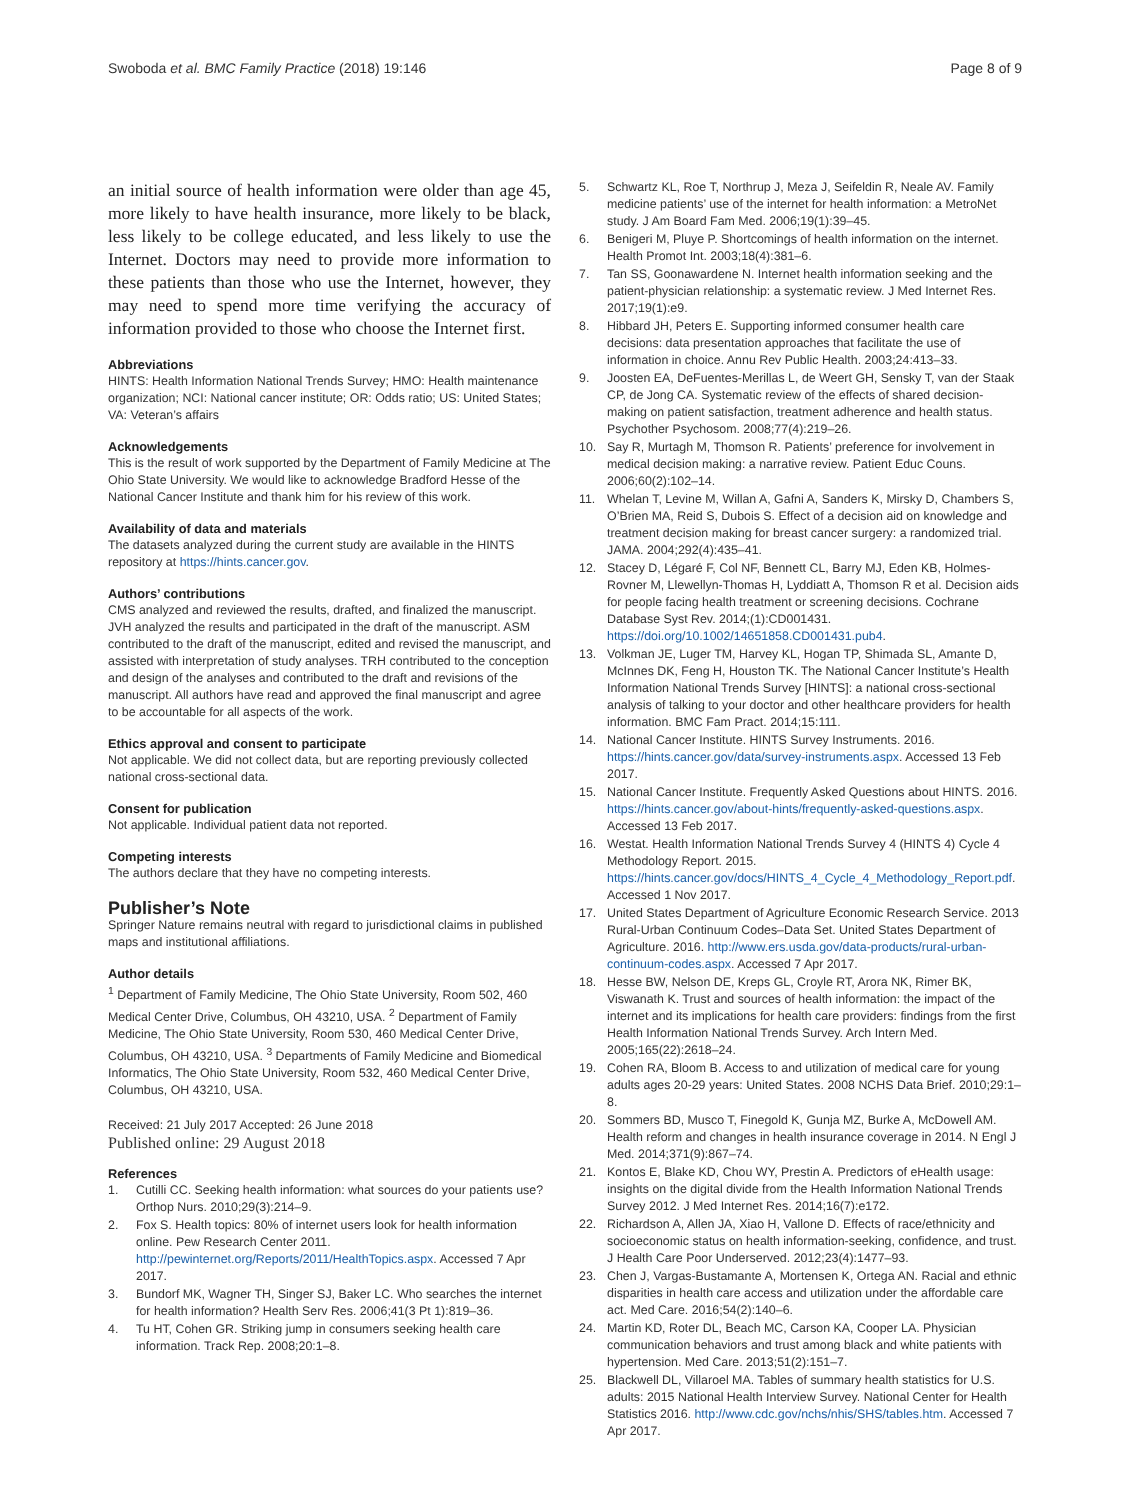Swoboda et al. BMC Family Practice (2018) 19:146
Page 8 of 9
an initial source of health information were older than age 45, more likely to have health insurance, more likely to be black, less likely to be college educated, and less likely to use the Internet. Doctors may need to provide more information to these patients than those who use the Internet, however, they may need to spend more time verifying the accuracy of information provided to those who choose the Internet first.
Abbreviations
HINTS: Health Information National Trends Survey; HMO: Health maintenance organization; NCI: National cancer institute; OR: Odds ratio; US: United States; VA: Veteran’s affairs
Acknowledgements
This is the result of work supported by the Department of Family Medicine at The Ohio State University. We would like to acknowledge Bradford Hesse of the National Cancer Institute and thank him for his review of this work.
Availability of data and materials
The datasets analyzed during the current study are available in the HINTS repository at https://hints.cancer.gov.
Authors’ contributions
CMS analyzed and reviewed the results, drafted, and finalized the manuscript. JVH analyzed the results and participated in the draft of the manuscript. ASM contributed to the draft of the manuscript, edited and revised the manuscript, and assisted with interpretation of study analyses. TRH contributed to the conception and design of the analyses and contributed to the draft and revisions of the manuscript. All authors have read and approved the final manuscript and agree to be accountable for all aspects of the work.
Ethics approval and consent to participate
Not applicable. We did not collect data, but are reporting previously collected national cross-sectional data.
Consent for publication
Not applicable. Individual patient data not reported.
Competing interests
The authors declare that they have no competing interests.
Publisher’s Note
Springer Nature remains neutral with regard to jurisdictional claims in published maps and institutional affiliations.
Author details
<sup>1</sup> Department of Family Medicine, The Ohio State University, Room 502, 460 Medical Center Drive, Columbus, OH 43210, USA. <sup>2</sup> Department of Family Medicine, The Ohio State University, Room 530, 460 Medical Center Drive, Columbus, OH 43210, USA. <sup>3</sup> Departments of Family Medicine and Biomedical Informatics, The Ohio State University, Room 532, 460 Medical Center Drive, Columbus, OH 43210, USA.
Received: 21 July 2017 Accepted: 26 June 2018
Published online: 29 August 2018
References
1. Cutilli CC. Seeking health information: what sources do your patients use? Orthop Nurs. 2010;29(3):214–9.
2. Fox S. Health topics: 80% of internet users look for health information online. Pew Research Center 2011. http://pewinternet.org/Reports/2011/HealthTopics.aspx. Accessed 7 Apr 2017.
3. Bundorf MK, Wagner TH, Singer SJ, Baker LC. Who searches the internet for health information? Health Serv Res. 2006;41(3 Pt 1):819–36.
4. Tu HT, Cohen GR. Striking jump in consumers seeking health care information. Track Rep. 2008;20:1–8.
5. Schwartz KL, Roe T, Northrup J, Meza J, Seifeldin R, Neale AV. Family medicine patients’ use of the internet for health information: a MetroNet study. J Am Board Fam Med. 2006;19(1):39–45.
6. Benigeri M, Pluye P. Shortcomings of health information on the internet. Health Promot Int. 2003;18(4):381–6.
7. Tan SS, Goonawardene N. Internet health information seeking and the patient-physician relationship: a systematic review. J Med Internet Res. 2017;19(1):e9.
8. Hibbard JH, Peters E. Supporting informed consumer health care decisions: data presentation approaches that facilitate the use of information in choice. Annu Rev Public Health. 2003;24:413–33.
9. Joosten EA, DeFuentes-Merillas L, de Weert GH, Sensky T, van der Staak CP, de Jong CA. Systematic review of the effects of shared decision-making on patient satisfaction, treatment adherence and health status. Psychother Psychosom. 2008;77(4):219–26.
10. Say R, Murtagh M, Thomson R. Patients’ preference for involvement in medical decision making: a narrative review. Patient Educ Couns. 2006;60(2):102–14.
11. Whelan T, Levine M, Willan A, Gafni A, Sanders K, Mirsky D, Chambers S, O’Brien MA, Reid S, Dubois S. Effect of a decision aid on knowledge and treatment decision making for breast cancer surgery: a randomized trial. JAMA. 2004;292(4):435–41.
12. Stacey D, Légaré F, Col NF, Bennett CL, Barry MJ, Eden KB, Holmes-Rovner M, Llewellyn-Thomas H, Lyddiatt A, Thomson R et al. Decision aids for people facing health treatment or screening decisions. Cochrane Database Syst Rev. 2014;(1):CD001431. https://doi.org/10.1002/14651858.CD001431.pub4.
13. Volkman JE, Luger TM, Harvey KL, Hogan TP, Shimada SL, Amante D, McInnes DK, Feng H, Houston TK. The National Cancer Institute’s Health Information National Trends Survey [HINTS]: a national cross-sectional analysis of talking to your doctor and other healthcare providers for health information. BMC Fam Pract. 2014;15:111.
14. National Cancer Institute. HINTS Survey Instruments. 2016. https://hints.cancer.gov/data/survey-instruments.aspx. Accessed 13 Feb 2017.
15. National Cancer Institute. Frequently Asked Questions about HINTS. 2016. https://hints.cancer.gov/about-hints/frequently-asked-questions.aspx. Accessed 13 Feb 2017.
16. Westat. Health Information National Trends Survey 4 (HINTS 4) Cycle 4 Methodology Report. 2015. https://hints.cancer.gov/docs/HINTS_4_Cycle_4_Methodology_Report.pdf. Accessed 1 Nov 2017.
17. United States Department of Agriculture Economic Research Service. 2013 Rural-Urban Continuum Codes–Data Set. United States Department of Agriculture. 2016. http://www.ers.usda.gov/data-products/rural-urban-continuum-codes.aspx. Accessed 7 Apr 2017.
18. Hesse BW, Nelson DE, Kreps GL, Croyle RT, Arora NK, Rimer BK, Viswanath K. Trust and sources of health information: the impact of the internet and its implications for health care providers: findings from the first Health Information National Trends Survey. Arch Intern Med. 2005;165(22):2618–24.
19. Cohen RA, Bloom B. Access to and utilization of medical care for young adults ages 20-29 years: United States. 2008 NCHS Data Brief. 2010;29:1–8.
20. Sommers BD, Musco T, Finegold K, Gunja MZ, Burke A, McDowell AM. Health reform and changes in health insurance coverage in 2014. N Engl J Med. 2014;371(9):867–74.
21. Kontos E, Blake KD, Chou WY, Prestin A. Predictors of eHealth usage: insights on the digital divide from the Health Information National Trends Survey 2012. J Med Internet Res. 2014;16(7):e172.
22. Richardson A, Allen JA, Xiao H, Vallone D. Effects of race/ethnicity and socioeconomic status on health information-seeking, confidence, and trust. J Health Care Poor Underserved. 2012;23(4):1477–93.
23. Chen J, Vargas-Bustamante A, Mortensen K, Ortega AN. Racial and ethnic disparities in health care access and utilization under the affordable care act. Med Care. 2016;54(2):140–6.
24. Martin KD, Roter DL, Beach MC, Carson KA, Cooper LA. Physician communication behaviors and trust among black and white patients with hypertension. Med Care. 2013;51(2):151–7.
25. Blackwell DL, Villaroel MA. Tables of summary health statistics for U.S. adults: 2015 National Health Interview Survey. National Center for Health Statistics 2016. http://www.cdc.gov/nchs/nhis/SHS/tables.htm. Accessed 7 Apr 2017.